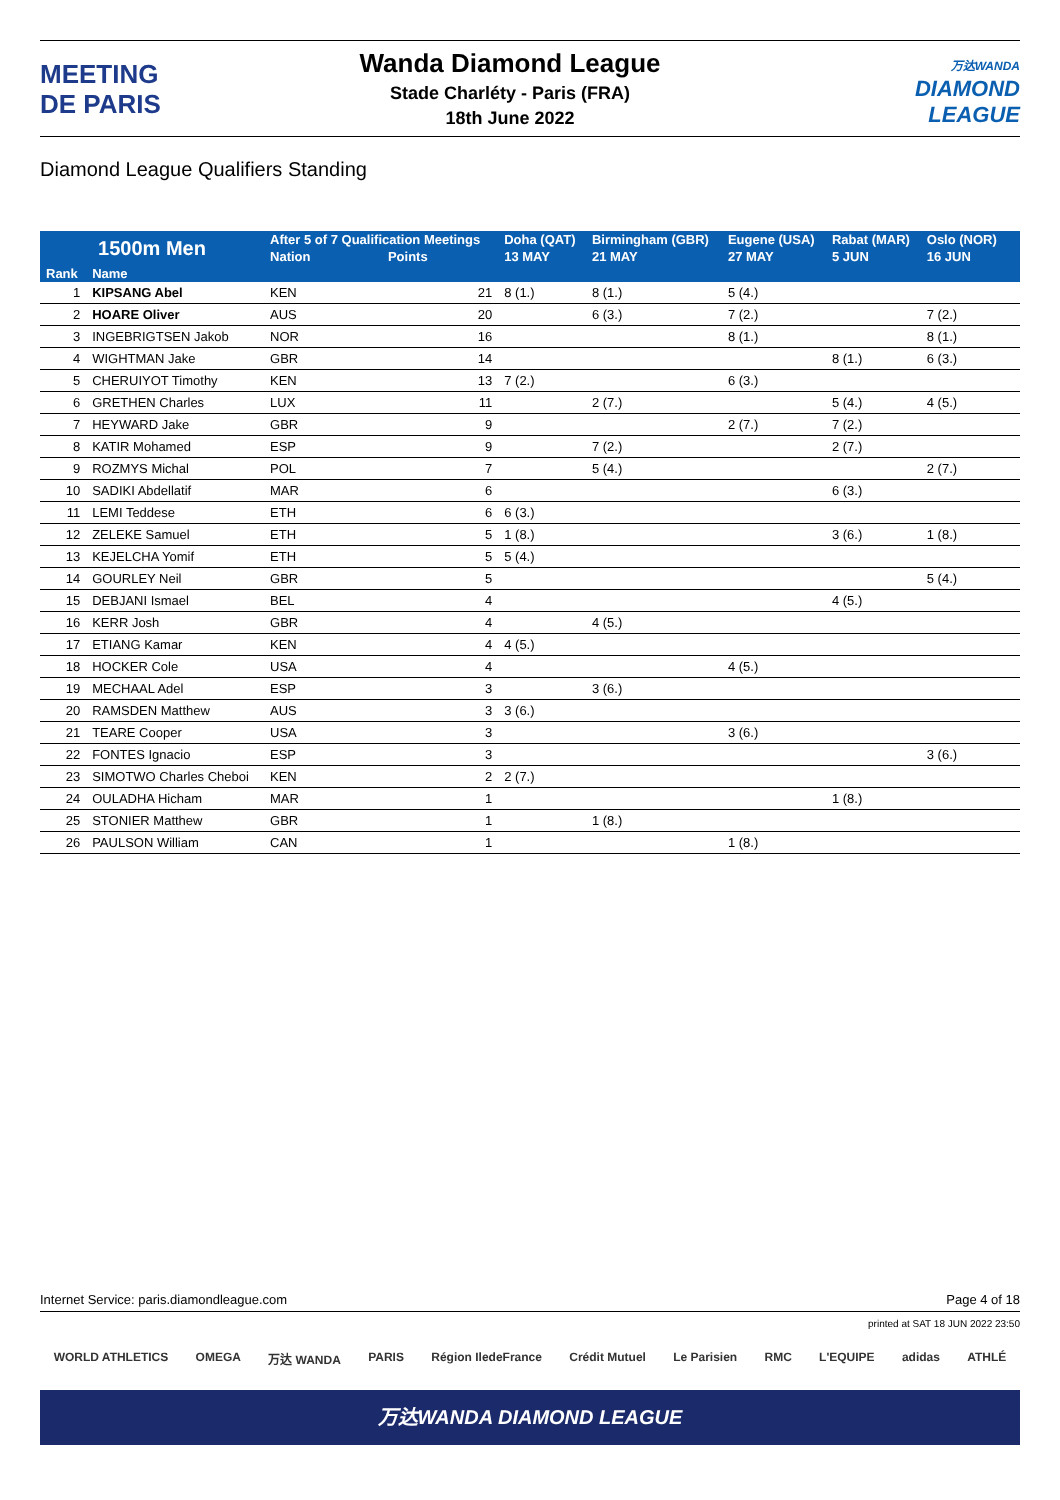MEETING
DE PARIS
Wanda Diamond League
Stade Charléty - Paris (FRA)
18th June 2022
万达WANDA
DIAMOND
LEAGUE
Diamond League Qualifiers Standing
| 1500m Men | | After 5 of 7 Qualification Meetings | | Doha (QAT) | Birmingham (GBR) | Eugene (USA) | Rabat (MAR) | Oslo (NOR) | |
| --- | --- | --- | --- | --- | --- | --- | --- | --- | --- |
| | | Nation | Points | 13 MAY | 21 MAY | 27 MAY | 5 JUN | 16 JUN | |
| Rank | Name | | | | | | | | |
| 1 | KIPSANG Abel | KEN | 21 | 8 (1.) | 8 (1.) | 5 (4.) | | | |
| 2 | HOARE Oliver | AUS | 20 | | 6 (3.) | 7 (2.) | | 7 (2.) | |
| 3 | INGEBRIGTSEN Jakob | NOR | 16 | | | 8 (1.) | | 8 (1.) | |
| 4 | WIGHTMAN Jake | GBR | 14 | | | | 8 (1.) | 6 (3.) | |
| 5 | CHERUIYOT Timothy | KEN | 13 | 7 (2.) | | 6 (3.) | | | |
| 6 | GRETHEN Charles | LUX | 11 | | 2 (7.) | | 5 (4.) | 4 (5.) | |
| 7 | HEYWARD Jake | GBR | 9 | | | 2 (7.) | 7 (2.) | | |
| 8 | KATIR Mohamed | ESP | 9 | | 7 (2.) | | 2 (7.) | | |
| 9 | ROZMYS Michal | POL | 7 | | 5 (4.) | | | 2 (7.) | |
| 10 | SADIKI Abdellatif | MAR | 6 | | | | 6 (3.) | | |
| 11 | LEMI Teddese | ETH | 6 | 6 (3.) | | | | | |
| 12 | ZELEKE Samuel | ETH | 5 | 1 (8.) | | | 3 (6.) | 1 (8.) | |
| 13 | KEJELCHA Yomif | ETH | 5 | 5 (4.) | | | | | |
| 14 | GOURLEY Neil | GBR | 5 | | | | | 5 (4.) | |
| 15 | DEBJANI Ismael | BEL | 4 | | | | 4 (5.) | | |
| 16 | KERR Josh | GBR | 4 | | 4 (5.) | | | | |
| 17 | ETIANG Kamar | KEN | 4 | 4 (5.) | | | | | |
| 18 | HOCKER Cole | USA | 4 | | | 4 (5.) | | | |
| 19 | MECHAAL Adel | ESP | 3 | | 3 (6.) | | | | |
| 20 | RAMSDEN Matthew | AUS | 3 | 3 (6.) | | | | | |
| 21 | TEARE Cooper | USA | 3 | | | 3 (6.) | | | |
| 22 | FONTES Ignacio | ESP | 3 | | | | | 3 (6.) | |
| 23 | SIMOTWO Charles Cheboi | KEN | 2 | 2 (7.) | | | | | |
| 24 | OULADHA Hicham | MAR | 1 | | | | 1 (8.) | | |
| 25 | STONIER Matthew | GBR | 1 | | 1 (8.) | | | | |
| 26 | PAULSON William | CAN | 1 | | | 1 (8.) | | | |
Internet Service: paris.diamondleague.com Page 4 of 18
printed at SAT 18 JUN 2022 23:50
WORLD ATHLETICS OMEGA 万达 WANDA PARIS Région IledeFrance Crédit Mutuel Le Parisien RMC L'EQUIPE adidas ATHLÉ
万达WANDA DIAMOND LEAGUE